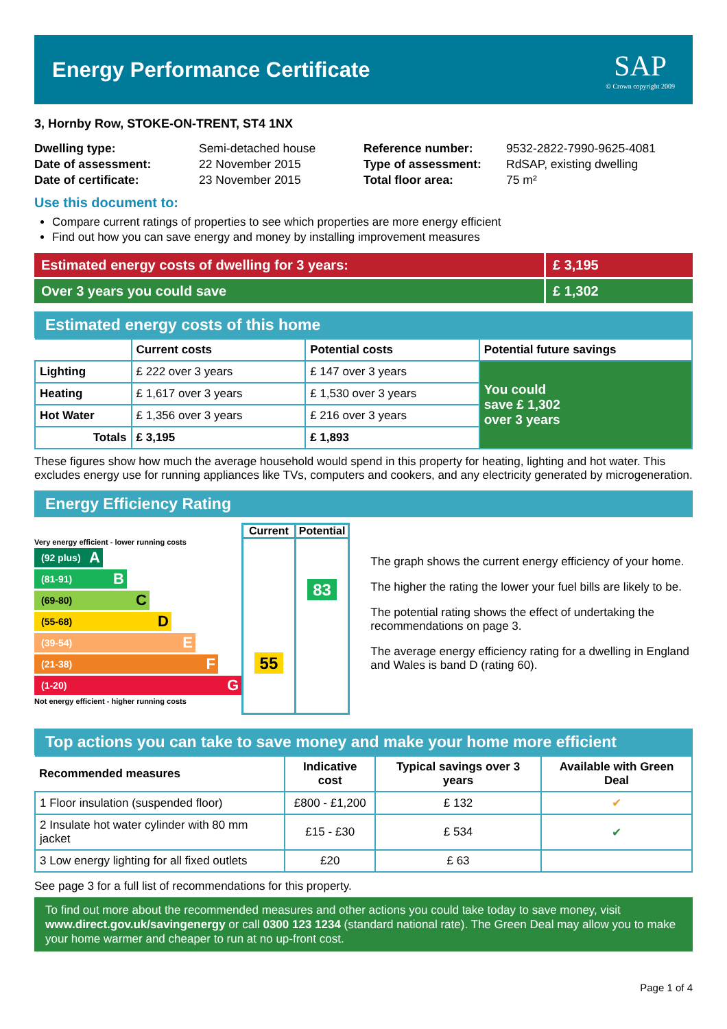Energy Performance Certificate
SAP
© Crown copyright 2009
3, Hornby Row, STOKE-ON-TRENT, ST4 1NX
| Dwelling type: | Semi-detached house |
| Date of assessment: | 22 November 2015 |
| Date of certificate: | 23 November 2015 |
| Reference number: | 9532-2822-7990-9625-4081 |
| Type of assessment: | RdSAP, existing dwelling |
| Total floor area: | 75 m² |
Use this document to:
Compare current ratings of properties to see which properties are more energy efficient
Find out how you can save energy and money by installing improvement measures
Estimated energy costs of dwelling for 3 years:
£ 3,195
Over 3 years you could save £ 1,302
Estimated energy costs of this home
| | Current costs | Potential costs | Potential future savings |
| --- | --- | --- | --- |
| Lighting | £ 222 over 3 years | £ 147 over 3 years | You could save £ 1,302 over 3 years |
| Heating | £ 1,617 over 3 years | £ 1,530 over 3 years | |
| Hot Water | £ 1,356 over 3 years | £ 216 over 3 years | |
| Totals | £ 3,195 | £ 1,893 | |
These figures show how much the average household would spend in this property for heating, lighting and hot water. This excludes energy use for running appliances like TVs, computers and cookers, and any electricity generated by microgeneration.
Energy Efficiency Rating
Very energy efficient - lower running costs
(92 plus) A
(81-91) B
(69-80) C
(55-68) D
(39-54) E
(21-38) F
(1-20) G
Not energy efficient - higher running costs
| Current | Potential |
| 55 | 83 |
The graph shows the current energy efficiency of your home.
The higher the rating the lower your fuel bills are likely to be.
The potential rating shows the effect of undertaking the recommendations on page 3.
The average energy efficiency rating for a dwelling in England and Wales is band D (rating 60).
Top actions you can take to save money and make your home more efficient
| Recommended measures | Indicative cost | Typical savings over 3 years | Available with Green Deal |
| --- | --- | --- | --- |
| 1 Floor insulation (suspended floor) | £800 - £1,200 | £ 132 | ✔ |
| 2 Insulate hot water cylinder with 80 mm jacket | £15 - £30 | £ 534 | ✔ |
| 3 Low energy lighting for all fixed outlets | £20 | £ 63 | |
See page 3 for a full list of recommendations for this property.
To find out more about the recommended measures and other actions you could take today to save money, visit www.direct.gov.uk/savingenergy or call 0300 123 1234 (standard national rate). The Green Deal may allow you to make your home warmer and cheaper to run at no up-front cost.
Page 1 of 4